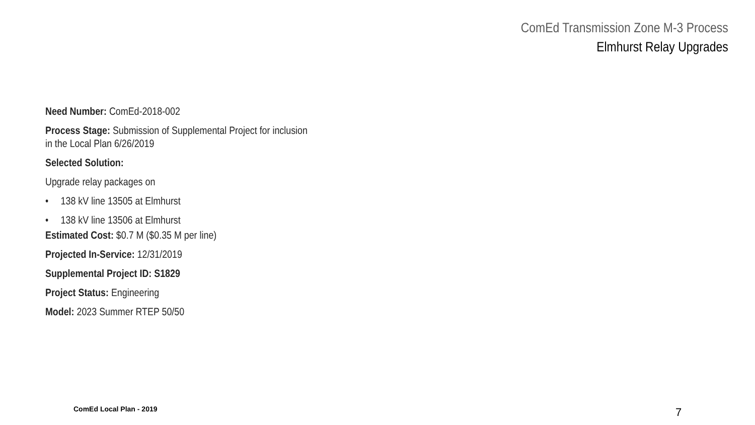ComEd Transmission Zone M-3 Process
Elmhurst Relay Upgrades
Need Number: ComEd-2018-002
Process Stage: Submission of Supplemental Project for inclusion
in the Local Plan 6/26/2019
Selected Solution:
Upgrade relay packages on
• 138 kV line 13505 at Elmhurst
• 138 kV line 13506 at Elmhurst
Estimated Cost: $0.7 M ($0.35 M per line)
Projected In-Service: 12/31/2019
Supplemental Project ID: S1829
Project Status: Engineering
Model: 2023 Summer RTEP 50/50
ComEd Local Plan - 2019 7